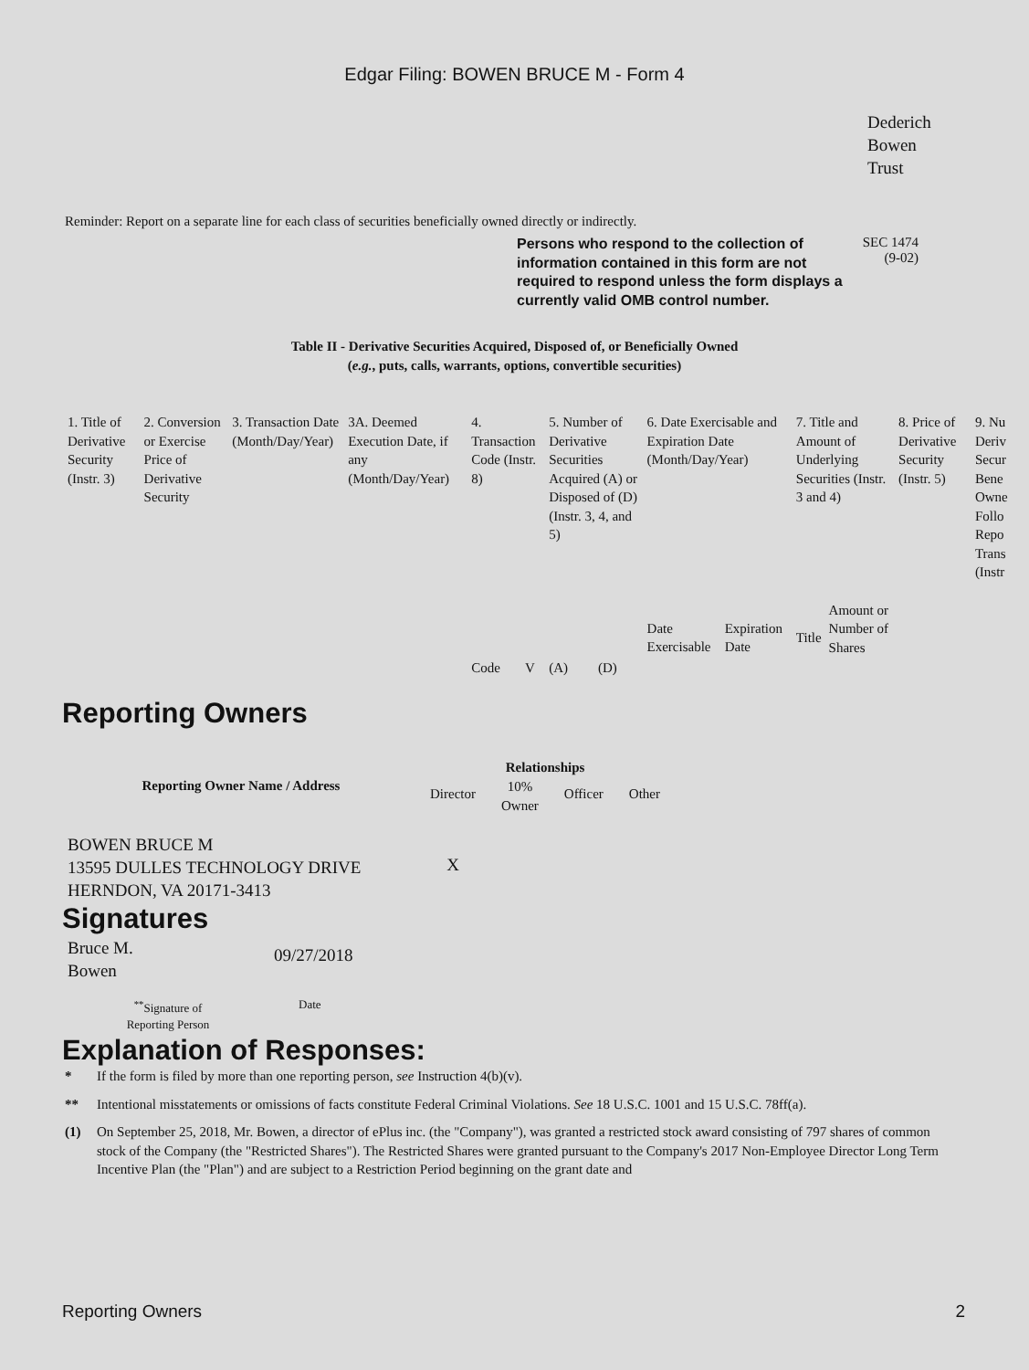Edgar Filing: BOWEN BRUCE M - Form 4
Dederich
Bowen
Trust
Reminder: Report on a separate line for each class of securities beneficially owned directly or indirectly.
Persons who respond to the collection of information contained in this form are not required to respond unless the form displays a currently valid OMB control number.
SEC 1474
(9-02)
Table II - Derivative Securities Acquired, Disposed of, or Beneficially Owned
(e.g., puts, calls, warrants, options, convertible securities)
| 1. Title of Derivative Security (Instr. 3) | 2. Conversion or Exercise Price of Derivative Security | 3. Transaction Date (Month/Day/Year) | 3A. Deemed Execution Date, if any (Month/Day/Year) | 4. Transaction Code (Instr. 8) | | 5. Number of Derivative Securities Acquired (A) or Disposed of (D) (Instr. 3, 4, and 5) | | 6. Date Exercisable and Expiration Date (Month/Day/Year) | | 7. Title and Amount of Underlying Securities (Instr. 3 and 4) | | 8. Price of Derivative Security (Instr. 5) | 9. Nu Deriv Secur Bene Owne Follo Repo Trans (Instr |
| | | | | | | | | Date Exercisable | Expiration Date | Title | Amount or Number of Shares | | |
| | | | | Code | V | (A) | (D) | | | | | | |
Reporting Owners
| Reporting Owner Name / Address | Relationships | | | |
| --- | --- | --- | --- | --- |
| | Director | 10% Owner | Officer | Other |
| BOWEN BRUCE M 13595 DULLES TECHNOLOGY DRIVE HERNDON, VA 20171-3413 | X | | | |
Signatures
| Bruce M. Bowen | 09/27/2018 |
| <sup>**</sup> Signature of Reporting Person | Date |
Explanation of Responses:
* If the form is filed by more than one reporting person, see Instruction 4(b)(v).
** Intentional misstatements or omissions of facts constitute Federal Criminal Violations. See 18 U.S.C. 1001 and 15 U.S.C. 78ff(a).
(1) On September 25, 2018, Mr. Bowen, a director of ePlus inc. (the "Company"), was granted a restricted stock award consisting of 797 shares of common stock of the Company (the "Restricted Shares"). The Restricted Shares were granted pursuant to the Company's 2017 Non-Employee Director Long Term Incentive Plan (the "Plan") and are subject to a Restriction Period beginning on the grant date and
Reporting Owners 2